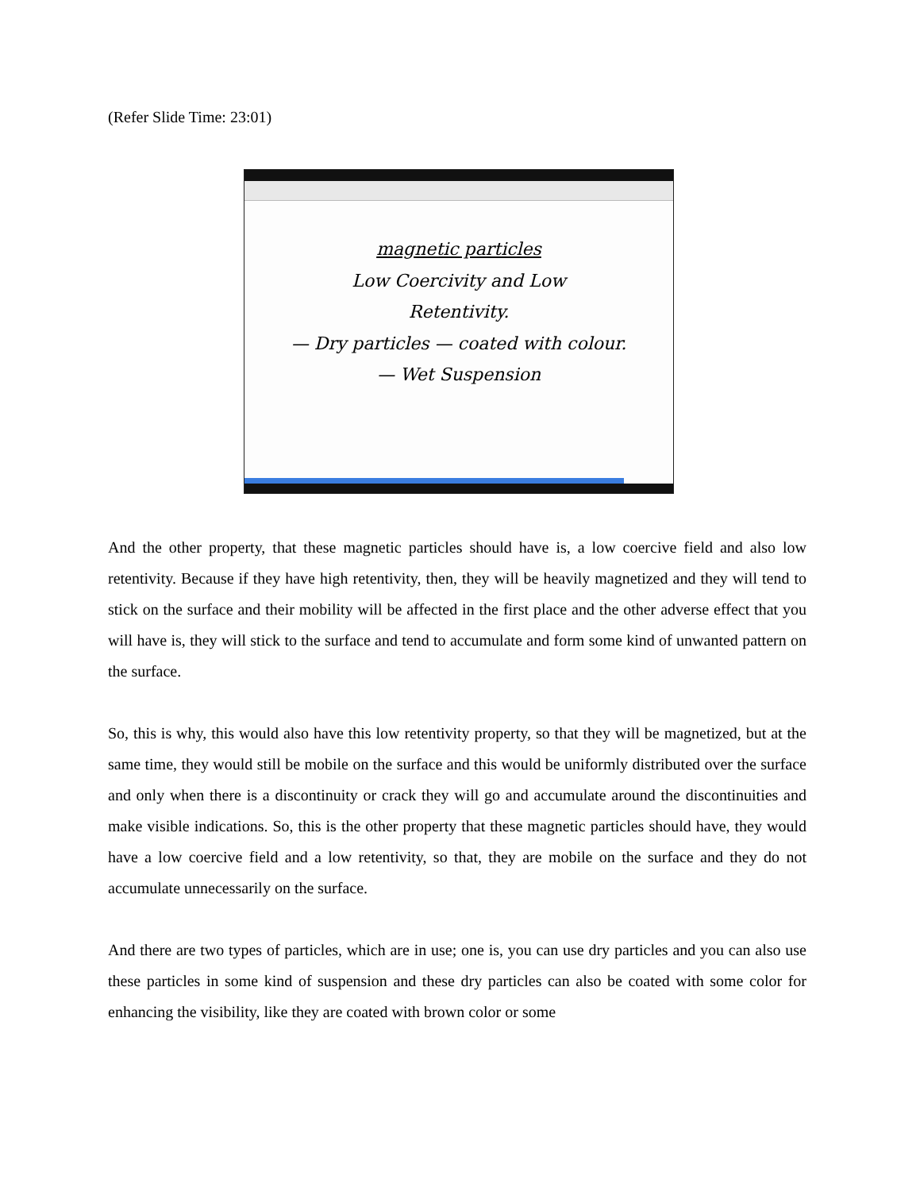(Refer Slide Time: 23:01)
magnetic particles
Low Coercivity and Low
Retentivity.
— Dry particles — coated with colour.
— Wet Suspension
And the other property, that these magnetic particles should have is, a low coercive field and also low retentivity. Because if they have high retentivity, then, they will be heavily magnetized and they will tend to stick on the surface and their mobility will be affected in the first place and the other adverse effect that you will have is, they will stick to the surface and tend to accumulate and form some kind of unwanted pattern on the surface.
So, this is why, this would also have this low retentivity property, so that they will be magnetized, but at the same time, they would still be mobile on the surface and this would be uniformly distributed over the surface and only when there is a discontinuity or crack they will go and accumulate around the discontinuities and make visible indications. So, this is the other property that these magnetic particles should have, they would have a low coercive field and a low retentivity, so that, they are mobile on the surface and they do not accumulate unnecessarily on the surface.
And there are two types of particles, which are in use; one is, you can use dry particles and you can also use these particles in some kind of suspension and these dry particles can also be coated with some color for enhancing the visibility, like they are coated with brown color or some